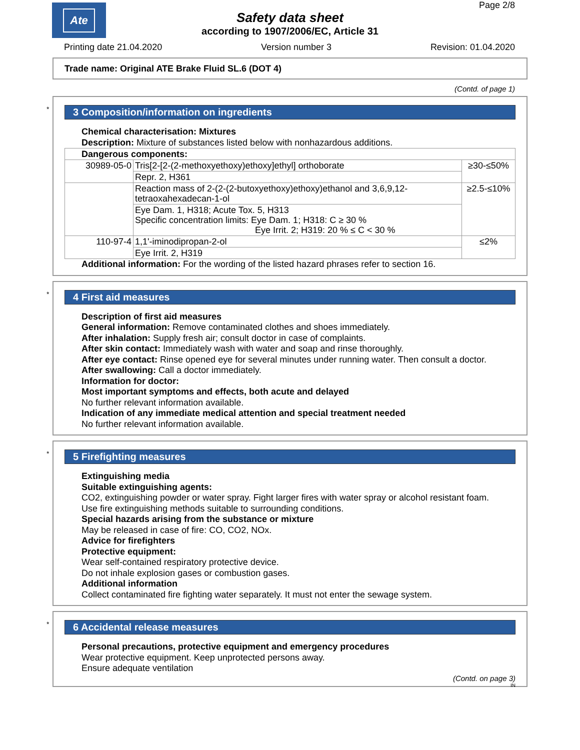Ate Page 2/8
Safety data sheet
according to 1907/2006/EC, Article 31
Printing date 21.04.2020 Version number 3 Revision: 01.04.2020
Trade name: Original ATE Brake Fluid SL.6 (DOT 4)
(Contd. of page 1)
*
3 Composition/information on ingredients
Chemical characterisation: Mixtures
Description: Mixture of substances listed below with nonhazardous additions.
| Dangerous components: | | |
| 30989-05-0 | Tris[2-[2-(2-methoxyethoxy)ethoxy]ethyl] orthoborate | ≥30-≤50% |
| | Repr. 2, H361 | |
| | Reaction mass of 2-(2-(2-butoxyethoxy)ethoxy)ethanol and 3,6,9,12-tetraoxahexadecan-1-ol | ≥2.5-≤10% |
| | Eye Dam. 1, H318; Acute Tox. 5, H313 Specific concentration limits: Eye Dam. 1; H318: C ≥ 30 % Eye Irrit. 2; H319: 20 % ≤ C < 30 % | |
| 110-97-4 | 1,1'-iminodipropan-2-ol | ≤2% |
| | Eye Irrit. 2, H319 | |
Additional information: For the wording of the listed hazard phrases refer to section 16.
*
4 First aid measures
Description of first aid measures
General information: Remove contaminated clothes and shoes immediately.
After inhalation: Supply fresh air; consult doctor in case of complaints.
After skin contact: Immediately wash with water and soap and rinse thoroughly.
After eye contact: Rinse opened eye for several minutes under running water. Then consult a doctor.
After swallowing: Call a doctor immediately.
Information for doctor:
Most important symptoms and effects, both acute and delayed
No further relevant information available.
Indication of any immediate medical attention and special treatment needed
No further relevant information available.
*
5 Firefighting measures
Extinguishing media
Suitable extinguishing agents:
CO2, extinguishing powder or water spray. Fight larger fires with water spray or alcohol resistant foam.
Use fire extinguishing methods suitable to surrounding conditions.
Special hazards arising from the substance or mixture
May be released in case of fire: CO, CO2, NOx.
Advice for firefighters
Protective equipment:
Wear self-contained respiratory protective device.
Do not inhale explosion gases or combustion gases.
Additional information
Collect contaminated fire fighting water separately. It must not enter the sewage system.
*
6 Accidental release measures
Personal precautions, protective equipment and emergency procedures
Wear protective equipment. Keep unprotected persons away.
Ensure adequate ventilation
(Contd. on page 3)
IN